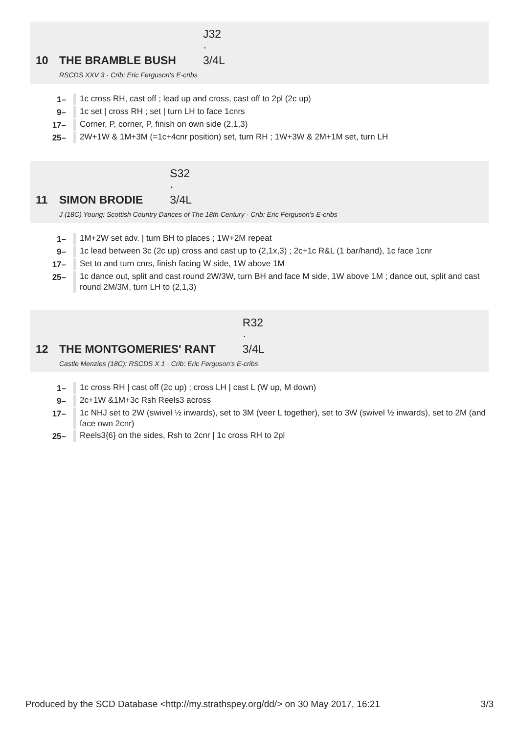10 THE BRAMBLE BUSH J32 · 3/4L
RSCDS XXV 3 · Crib: Eric Ferguson's E-cribs
1– 1c cross RH, cast off ; lead up and cross, cast off to 2pl (2c up)
9– 1c set | cross RH ; set | turn LH to face 1cnrs
17– Corner, P, corner, P, finish on own side (2,1,3)
25– 2W+1W & 1M+3M (=1c+4cnr position) set, turn RH ; 1W+3W & 2M+1M set, turn LH
11 SIMON BRODIE S32 · 3/4L
J (18C) Young: Scottish Country Dances of The 18th Century · Crib: Eric Ferguson's E-cribs
1– 1M+2W set adv. | turn BH to places ; 1W+2M repeat
9– 1c lead between 3c (2c up) cross and cast up to (2,1x,3) ; 2c+1c R&L (1 bar/hand), 1c face 1cnr
17– Set to and turn cnrs, finish facing W side, 1W above 1M
25– 1c dance out, split and cast round 2W/3W, turn BH and face M side, 1W above 1M ; dance out, split and cast round 2M/3M, turn LH to (2,1,3)
12 THE MONTGOMERIES' RANT R32 · 3/4L
Castle Menzies (18C): RSCDS X 1 · Crib: Eric Ferguson's E-cribs
1– 1c cross RH | cast off (2c up) ; cross LH | cast L (W up, M down)
9– 2c+1W &1M+3c Rsh Reels3 across
17– 1c NHJ set to 2W (swivel ½ inwards), set to 3M (veer L together), set to 3W (swivel ½ inwards), set to 2M (and face own 2cnr)
25– Reels3{6} on the sides, Rsh to 2cnr | 1c cross RH to 2pl
Produced by the SCD Database <http://my.strathspey.org/dd/> on 30 May 2017, 16:21 3/3